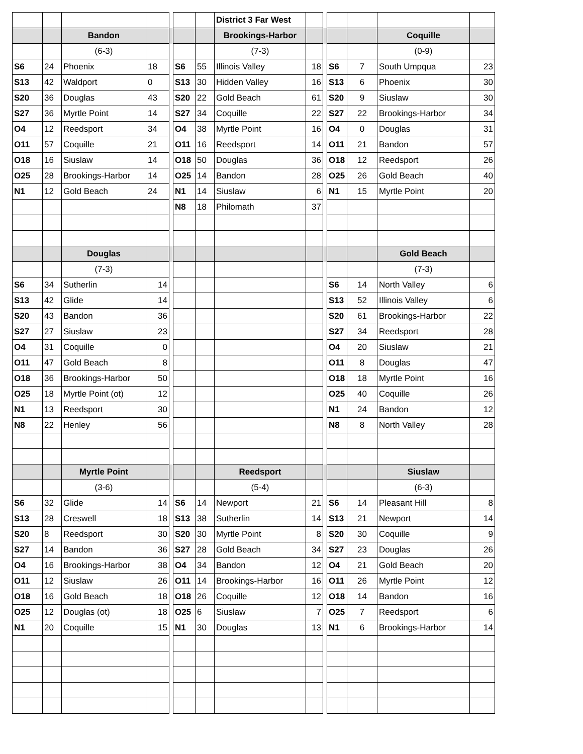| | | | | | | | District 3 Far West | | | | | | |
| | | Bandon | | | | | Brookings-Harbor | | | | | Coquille | |
| | | (6-3) | | | | | (7-3) | | | | | (0-9) | |
| S6 | 24 | Phoenix | 18 | | S6 | 55 | Illinois Valley | 18 | | S6 | 7 | South Umpqua | 23 |
| S13 | 42 | Waldport | 0 | | S13 | 30 | Hidden Valley | 16 | | S13 | 6 | Phoenix | 30 |
| S20 | 36 | Douglas | 43 | | S20 | 22 | Gold Beach | 61 | | S20 | 9 | Siuslaw | 30 |
| S27 | 36 | Myrtle Point | 14 | | S27 | 34 | Coquille | 22 | | S27 | 22 | Brookings-Harbor | 34 |
| O4 | 12 | Reedsport | 34 | | O4 | 38 | Myrtle Point | 16 | | O4 | 0 | Douglas | 31 |
| O11 | 57 | Coquille | 21 | | O11 | 16 | Reedsport | 14 | | O11 | 21 | Bandon | 57 |
| O18 | 16 | Siuslaw | 14 | | O18 | 50 | Douglas | 36 | | O18 | 12 | Reedsport | 26 |
| O25 | 28 | Brookings-Harbor | 14 | | O25 | 14 | Bandon | 28 | | O25 | 26 | Gold Beach | 40 |
| N1 | 12 | Gold Beach | 24 | | N1 | 14 | Siuslaw | 6 | | N1 | 15 | Myrtle Point | 20 |
| | | | | | N8 | 18 | Philomath | 37 | | | | | |
| | | Douglas | | | | | | | | | | Gold Beach | |
| | | (7-3) | | | | | | | | | | (7-3) | |
| S6 | 34 | Sutherlin | 14 | | | | | | | S6 | 14 | North Valley | 6 |
| S13 | 42 | Glide | 14 | | | | | | | S13 | 52 | Illinois Valley | 6 |
| S20 | 43 | Bandon | 36 | | | | | | | S20 | 61 | Brookings-Harbor | 22 |
| S27 | 27 | Siuslaw | 23 | | | | | | | S27 | 34 | Reedsport | 28 |
| O4 | 31 | Coquille | 0 | | | | | | | O4 | 20 | Siuslaw | 21 |
| O11 | 47 | Gold Beach | 8 | | | | | | | O11 | 8 | Douglas | 47 |
| O18 | 36 | Brookings-Harbor | 50 | | | | | | | O18 | 18 | Myrtle Point | 16 |
| O25 | 18 | Myrtle Point (ot) | 12 | | | | | | | O25 | 40 | Coquille | 26 |
| N1 | 13 | Reedsport | 30 | | | | | | | N1 | 24 | Bandon | 12 |
| N8 | 22 | Henley | 56 | | | | | | | N8 | 8 | North Valley | 28 |
| | | Myrtle Point | | | | | Reedsport | | | | | Siuslaw | |
| | | (3-6) | | | | | (5-4) | | | | | (6-3) | |
| S6 | 32 | Glide | 14 | | S6 | 14 | Newport | 21 | | S6 | 14 | Pleasant Hill | 8 |
| S13 | 28 | Creswell | 18 | | S13 | 38 | Sutherlin | 14 | | S13 | 21 | Newport | 14 |
| S20 | 8 | Reedsport | 30 | | S20 | 30 | Myrtle Point | 8 | | S20 | 30 | Coquille | 9 |
| S27 | 14 | Bandon | 36 | | S27 | 28 | Gold Beach | 34 | | S27 | 23 | Douglas | 26 |
| O4 | 16 | Brookings-Harbor | 38 | | O4 | 34 | Bandon | 12 | | O4 | 21 | Gold Beach | 20 |
| O11 | 12 | Siuslaw | 26 | | O11 | 14 | Brookings-Harbor | 16 | | O11 | 26 | Myrtle Point | 12 |
| O18 | 16 | Gold Beach | 18 | | O18 | 26 | Coquille | 12 | | O18 | 14 | Bandon | 16 |
| O25 | 12 | Douglas (ot) | 18 | | O25 | 6 | Siuslaw | 7 | | O25 | 7 | Reedsport | 6 |
| N1 | 20 | Coquille | 15 | | N1 | 30 | Douglas | 13 | | N1 | 6 | Brookings-Harbor | 14 |